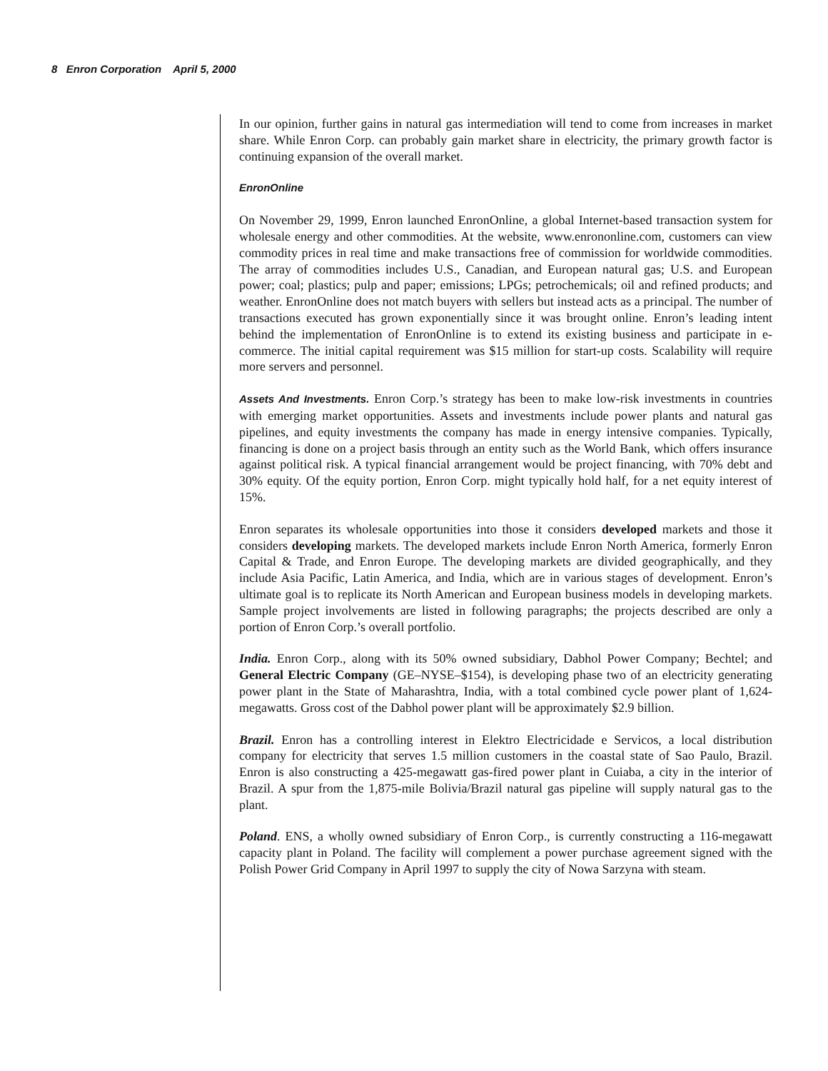8 Enron Corporation April 5, 2000
In our opinion, further gains in natural gas intermediation will tend to come from increases in market share. While Enron Corp. can probably gain market share in electricity, the primary growth factor is continuing expansion of the overall market.
EnronOnline
On November 29, 1999, Enron launched EnronOnline, a global Internet-based transaction system for wholesale energy and other commodities. At the website, www.enrononline.com, customers can view commodity prices in real time and make transactions free of commission for worldwide commodities. The array of commodities includes U.S., Canadian, and European natural gas; U.S. and European power; coal; plastics; pulp and paper; emissions; LPGs; petrochemicals; oil and refined products; and weather. EnronOnline does not match buyers with sellers but instead acts as a principal. The number of transactions executed has grown exponentially since it was brought online. Enron’s leading intent behind the implementation of EnronOnline is to extend its existing business and participate in e-commerce. The initial capital requirement was $15 million for start-up costs. Scalability will require more servers and personnel.
Assets And Investments. Enron Corp.’s strategy has been to make low-risk investments in countries with emerging market opportunities. Assets and investments include power plants and natural gas pipelines, and equity investments the company has made in energy intensive companies. Typically, financing is done on a project basis through an entity such as the World Bank, which offers insurance against political risk. A typical financial arrangement would be project financing, with 70% debt and 30% equity. Of the equity portion, Enron Corp. might typically hold half, for a net equity interest of 15%.
Enron separates its wholesale opportunities into those it considers developed markets and those it considers developing markets. The developed markets include Enron North America, formerly Enron Capital & Trade, and Enron Europe. The developing markets are divided geographically, and they include Asia Pacific, Latin America, and India, which are in various stages of development. Enron’s ultimate goal is to replicate its North American and European business models in developing markets. Sample project involvements are listed in following paragraphs; the projects described are only a portion of Enron Corp.’s overall portfolio.
India. Enron Corp., along with its 50% owned subsidiary, Dabhol Power Company; Bechtel; and General Electric Company (GE–NYSE–$154), is developing phase two of an electricity generating power plant in the State of Maharashtra, India, with a total combined cycle power plant of 1,624-megawatts. Gross cost of the Dabhol power plant will be approximately $2.9 billion.
Brazil. Enron has a controlling interest in Elektro Electricidade e Servicos, a local distribution company for electricity that serves 1.5 million customers in the coastal state of Sao Paulo, Brazil. Enron is also constructing a 425-megawatt gas-fired power plant in Cuiaba, a city in the interior of Brazil. A spur from the 1,875-mile Bolivia/Brazil natural gas pipeline will supply natural gas to the plant.
Poland. ENS, a wholly owned subsidiary of Enron Corp., is currently constructing a 116-megawatt capacity plant in Poland. The facility will complement a power purchase agreement signed with the Polish Power Grid Company in April 1997 to supply the city of Nowa Sarzyna with steam.